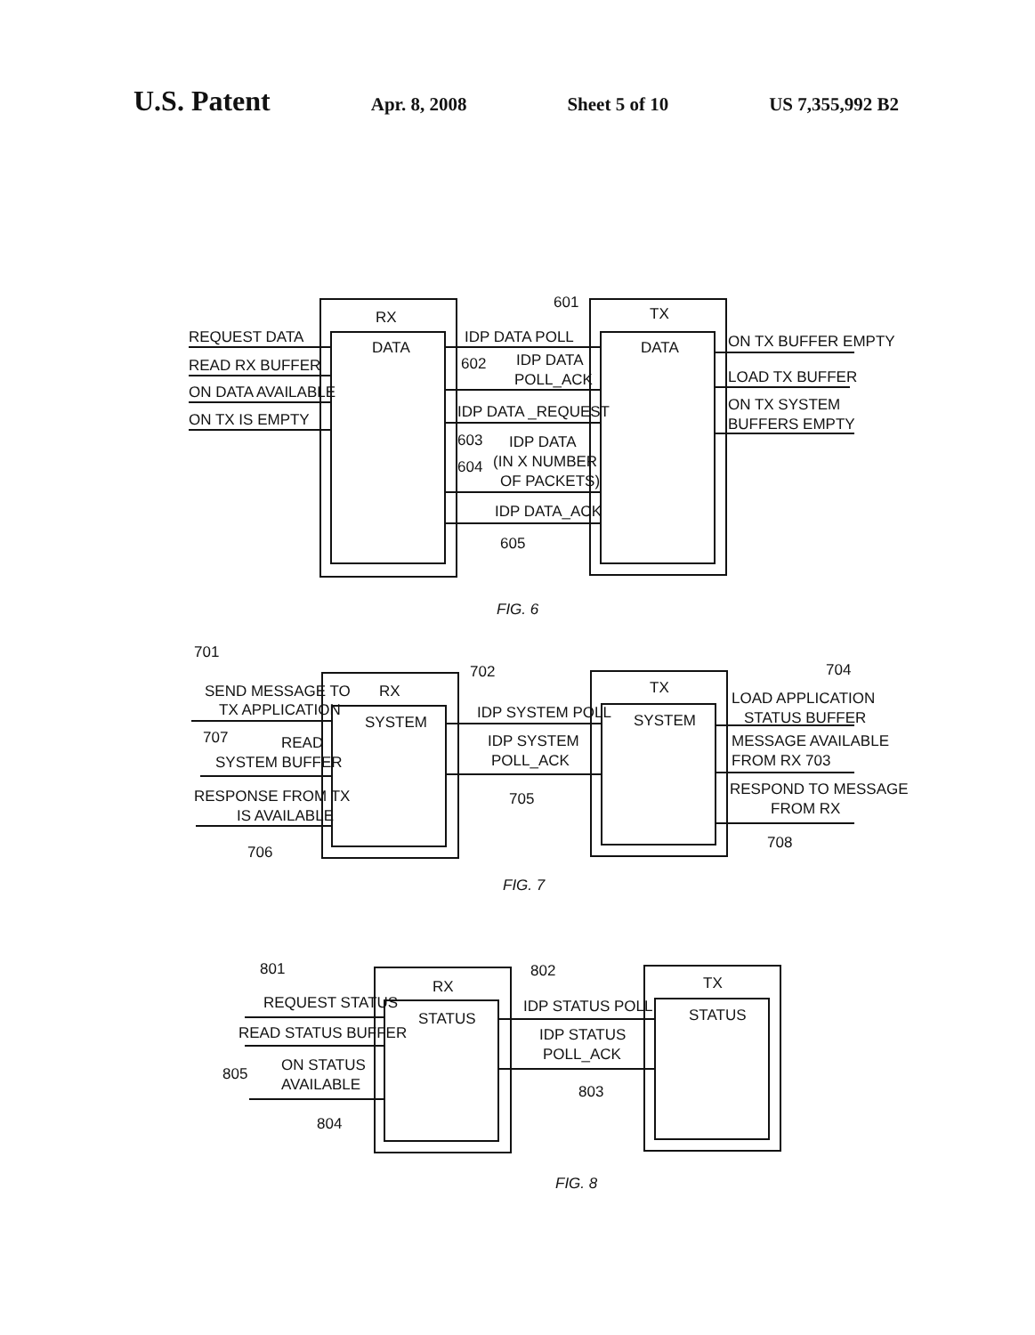U.S. Patent Apr. 8, 2008 Sheet 5 of 10 US 7,355,992 B2
RX
DATA
TX
DATA
REQUEST DATA
READ RX BUFFER
ON DATA AVAILABLE
ON TX IS EMPTY
601
IDP DATA POLL
602
IDP DATA
POLL_ACK
IDP DATA _REQUEST
603
IDP DATA
604
(IN X NUMBER
OF PACKETS)
IDP DATA_ACK
605
ON TX BUFFER EMPTY
LOAD TX BUFFER
ON TX SYSTEM
BUFFERS EMPTY
FIG. 6
RX
SYSTEM
TX
SYSTEM
701
SEND MESSAGE TO
TX APPLICATION
707
READ
SYSTEM BUFFER
RESPONSE FROM TX
IS AVAILABLE
706
702
IDP SYSTEM POLL
IDP SYSTEM
POLL_ACK
705
704
LOAD APPLICATION
STATUS BUFFER
MESSAGE AVAILABLE
FROM RX 703
RESPOND TO MESSAGE
FROM RX
708
FIG. 7
RX
STATUS
TX
STATUS
801
REQUEST STATUS
READ STATUS BUFFER
805
ON STATUS
AVAILABLE
804
802
IDP STATUS POLL
IDP STATUS
POLL_ACK
803
FIG. 8